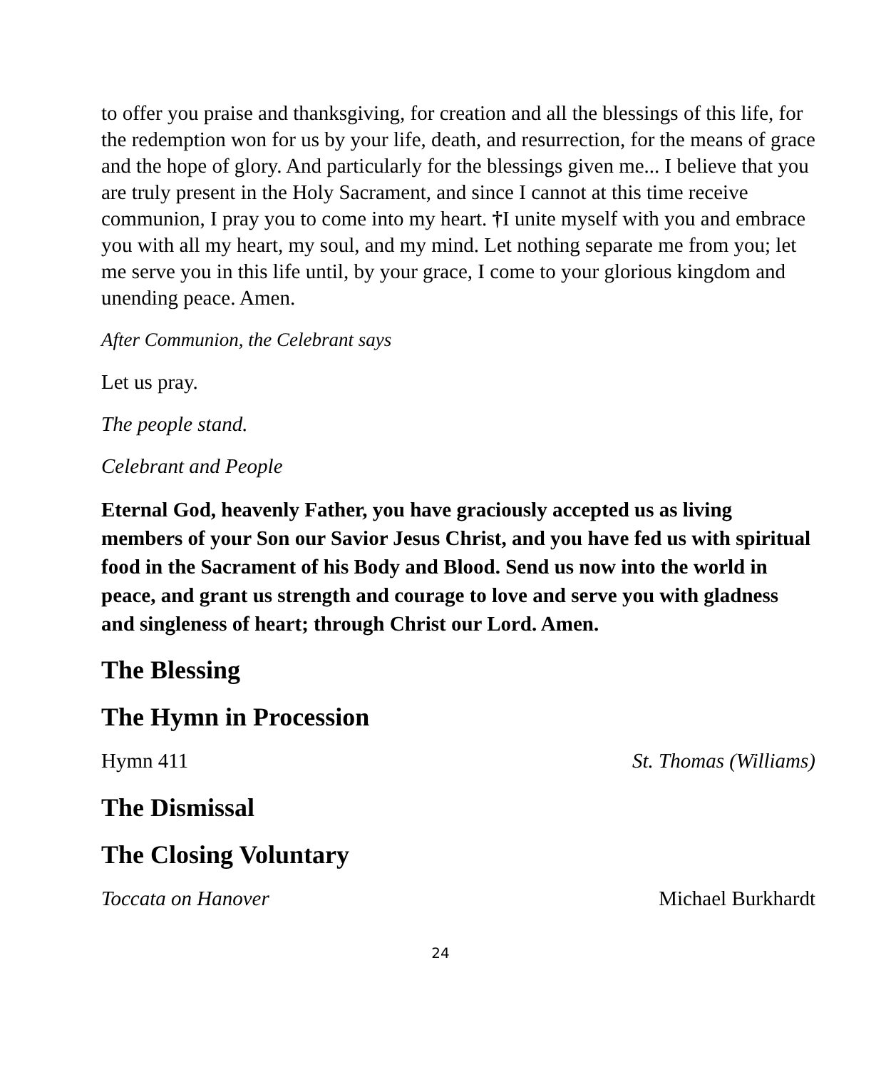to offer you praise and thanksgiving, for creation and all the blessings of this life, for the redemption won for us by your life, death, and resurrection, for the means of grace and the hope of glory. And particularly for the blessings given me... I believe that you are truly present in the Holy Sacrament, and since I cannot at this time receive communion, I pray you to come into my heart. †I unite myself with you and embrace you with all my heart, my soul, and my mind. Let nothing separate me from you; let me serve you in this life until, by your grace, I come to your glorious kingdom and unending peace. Amen.
After Communion, the Celebrant says
Let us pray.
The people stand.
Celebrant and People
Eternal God, heavenly Father, you have graciously accepted us as living members of your Son our Savior Jesus Christ, and you have fed us with spiritual food in the Sacrament of his Body and Blood. Send us now into the world in peace, and grant us strength and courage to love and serve you with gladness and singleness of heart; through Christ our Lord. Amen.
The Blessing
The Hymn in Procession
Hymn 411 St. Thomas (Williams)
The Dismissal
The Closing Voluntary
Toccata on Hanover Michael Burkhardt
24